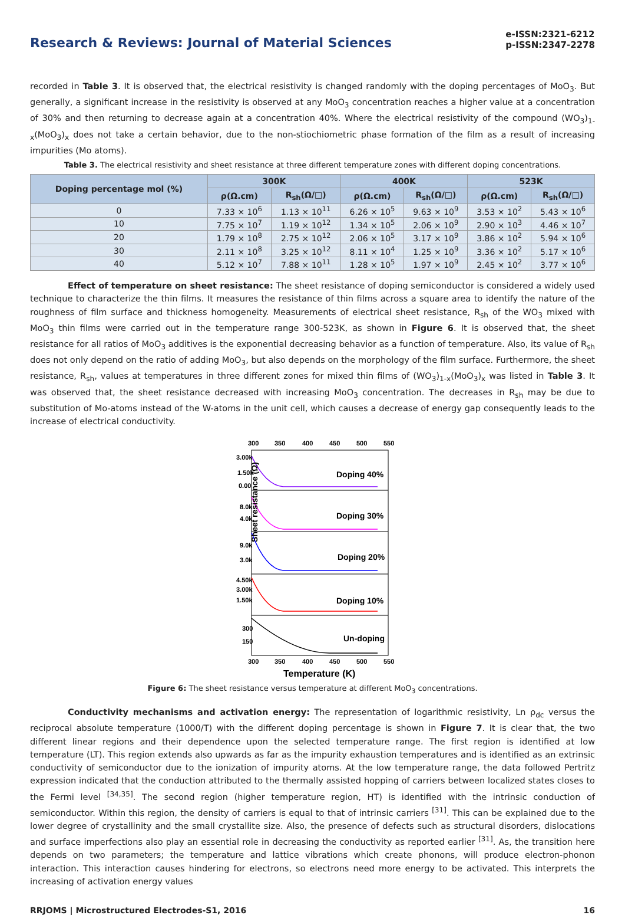Research & Reviews: Journal of Material Sciences
e-ISSN:2321-6212
p-ISSN:2347-2278
recorded in Table 3. It is observed that, the electrical resistivity is changed randomly with the doping percentages of MoO<sub>3</sub>. But generally, a significant increase in the resistivity is observed at any MoO<sub>3</sub> concentration reaches a higher value at a concentration of 30% and then returning to decrease again at a concentration 40%. Where the electrical resistivity of the compound (WO<sub>3</sub>)<sub>1-x</sub>(MoO<sub>3</sub>)<sub>x</sub> does not take a certain behavior, due to the non-stiochiometric phase formation of the film as a result of increasing impurities (Mo atoms).
Table 3. The electrical resistivity and sheet resistance at three different temperature zones with different doping concentrations.
| Doping percentage mol (%) | 300K | | 400K | | 523K | |
| --- | --- | --- | --- | --- | --- | --- |
| | ρ(Ω.cm) | R<sub>sh</sub>(Ω/□) | ρ(Ω.cm) | R<sub>sh</sub>(Ω/□) | ρ(Ω.cm) | R<sub>sh</sub>(Ω/□) |
| 0 | 7.33 × 10<sup>6</sup> | 1.13 × 10<sup>11</sup> | 6.26 × 10<sup>5</sup> | 9.63 × 10<sup>9</sup> | 3.53 × 10<sup>2</sup> | 5.43 × 10<sup>6</sup> |
| 10 | 7.75 × 10<sup>7</sup> | 1.19 × 10<sup>12</sup> | 1.34 × 10<sup>5</sup> | 2.06 × 10<sup>9</sup> | 2.90 × 10<sup>3</sup> | 4.46 × 10<sup>7</sup> |
| 20 | 1.79 × 10<sup>8</sup> | 2.75 × 10<sup>12</sup> | 2.06 × 10<sup>5</sup> | 3.17 × 10<sup>9</sup> | 3.86 × 10<sup>2</sup> | 5.94 × 10<sup>6</sup> |
| 30 | 2.11 × 10<sup>8</sup> | 3.25 × 10<sup>12</sup> | 8.11 × 10<sup>4</sup> | 1.25 × 10<sup>9</sup> | 3.36 × 10<sup>2</sup> | 5.17 × 10<sup>6</sup> |
| 40 | 5.12 × 10<sup>7</sup> | 7.88 × 10<sup>11</sup> | 1.28 × 10<sup>5</sup> | 1.97 × 10<sup>9</sup> | 2.45 × 10<sup>2</sup> | 3.77 × 10<sup>6</sup> |
Effect of temperature on sheet resistance: The sheet resistance of doping semiconductor is considered a widely used technique to characterize the thin films. It measures the resistance of thin films across a square area to identify the nature of the roughness of film surface and thickness homogeneity. Measurements of electrical sheet resistance, R<sub>sh</sub> of the WO<sub>3</sub> mixed with MoO<sub>3</sub> thin films were carried out in the temperature range 300-523K, as shown in Figure 6. It is observed that, the sheet resistance for all ratios of MoO<sub>3</sub> additives is the exponential decreasing behavior as a function of temperature. Also, its value of R<sub>sh</sub> does not only depend on the ratio of adding MoO<sub>3</sub>, but also depends on the morphology of the film surface. Furthermore, the sheet resistance, R<sub>sh</sub>, values at temperatures in three different zones for mixed thin films of (WO<sub>3</sub>)<sub>1-x</sub>(MoO<sub>3</sub>)<sub>x</sub> was listed in Table 3. It was observed that, the sheet resistance decreased with increasing MoO<sub>3</sub> concentration. The decreases in R<sub>sh</sub> may be due to substitution of Mo-atoms instead of the W-atoms in the unit cell, which causes a decrease of energy gap consequently leads to the increase of electrical conductivity.
300
350
400
450
500
550
Doping 40%
Doping 30%
Doping 20%
Doping 10%
Un-doping
3.00k
1.50k
0.00
8.0k
4.0k
9.0k
3.0k
4.50k
3.00k
1.50k
300
150
Sheet resistance (Ω)
300
350
400
450
500
550
Temperature (K)
Figure 6: The sheet resistance versus temperature at different MoO<sub>3</sub> concentrations.
Conductivity mechanisms and activation energy: The representation of logarithmic resistivity, Ln ρ<sub>dc</sub> versus the reciprocal absolute temperature (1000/T) with the different doping percentage is shown in Figure 7. It is clear that, the two different linear regions and their dependence upon the selected temperature range. The first region is identified at low temperature (LT). This region extends also upwards as far as the impurity exhaustion temperatures and is identified as an extrinsic conductivity of semiconductor due to the ionization of impurity atoms. At the low temperature range, the data followed Pertritz expression indicated that the conduction attributed to the thermally assisted hopping of carriers between localized states closes to the Fermi level <sup>[34,35]</sup>. The second region (higher temperature region, HT) is identified with the intrinsic conduction of semiconductor. Within this region, the density of carriers is equal to that of intrinsic carriers <sup>[31]</sup>. This can be explained due to the lower degree of crystallinity and the small crystallite size. Also, the presence of defects such as structural disorders, dislocations and surface imperfections also play an essential role in decreasing the conductivity as reported earlier <sup>[31]</sup>. As, the transition here depends on two parameters; the temperature and lattice vibrations which create phonons, will produce electron-phonon interaction. This interaction causes hindering for electrons, so electrons need more energy to be activated. This interprets the increasing of activation energy values
RRJOMS | Microstructured Electrodes-S1, 2016 16